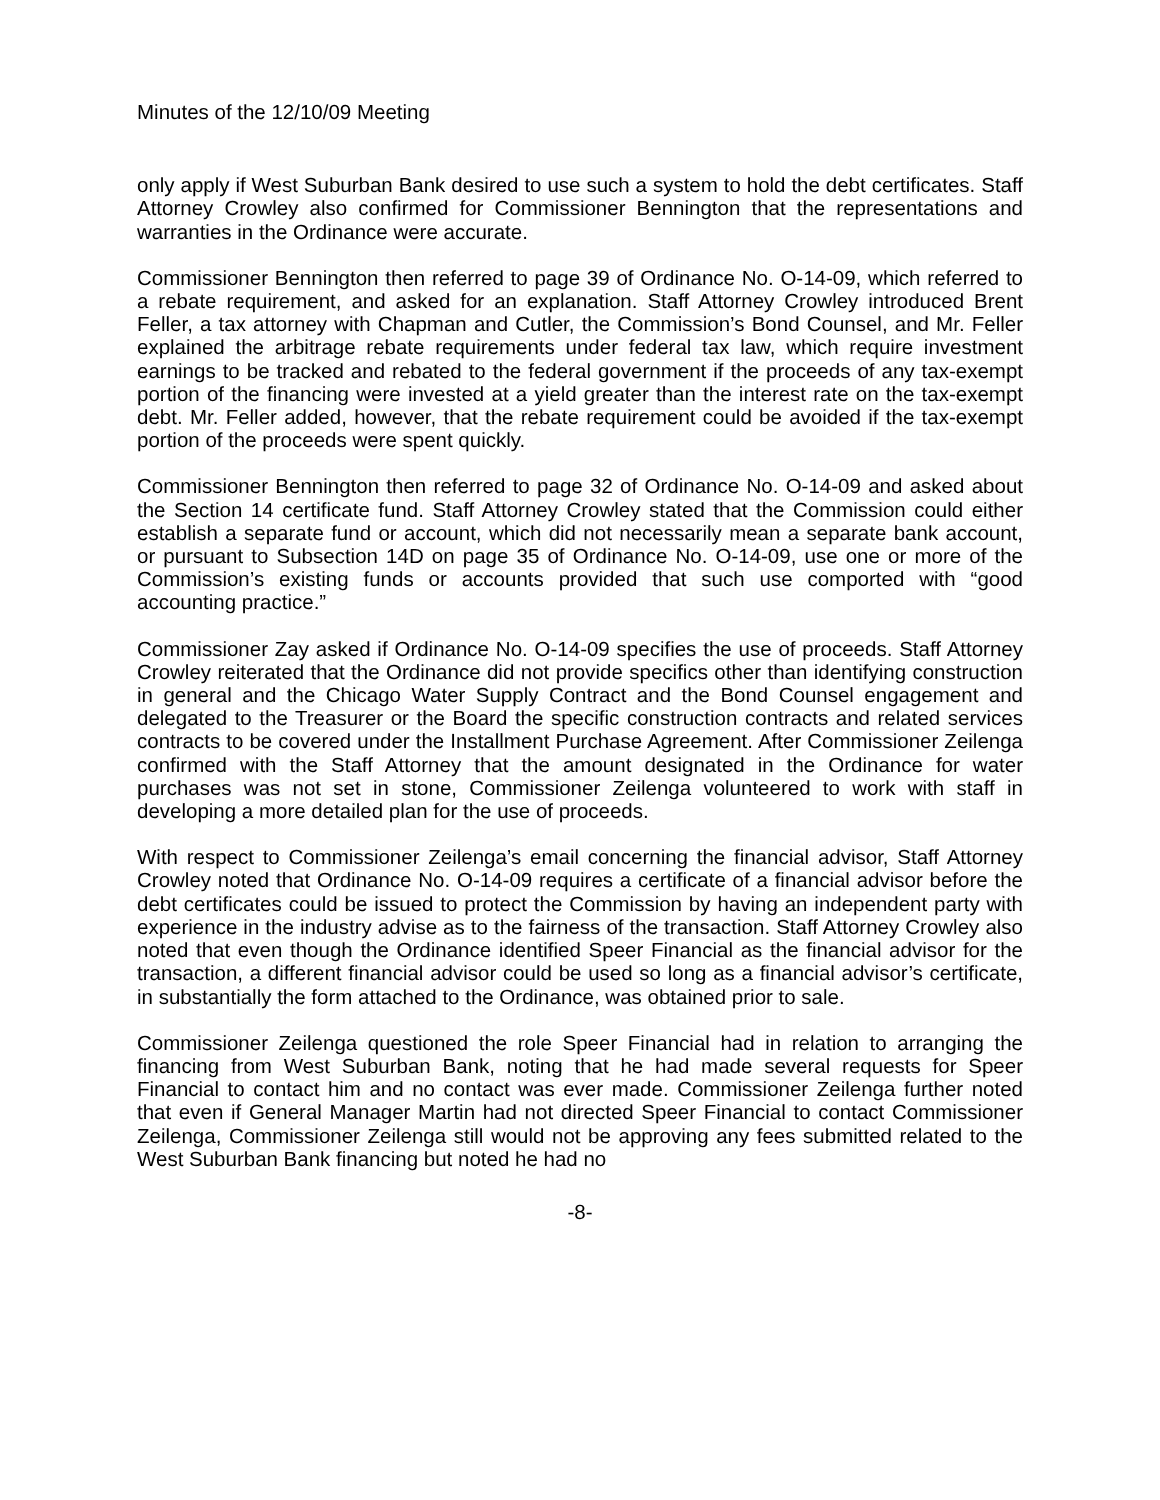Minutes of the 12/10/09 Meeting
only apply if West Suburban Bank desired to use such a system to hold the debt certificates. Staff Attorney Crowley also confirmed for Commissioner Bennington that the representations and warranties in the Ordinance were accurate.
Commissioner Bennington then referred to page 39 of Ordinance No. O-14-09, which referred to a rebate requirement, and asked for an explanation. Staff Attorney Crowley introduced Brent Feller, a tax attorney with Chapman and Cutler, the Commission’s Bond Counsel, and Mr. Feller explained the arbitrage rebate requirements under federal tax law, which require investment earnings to be tracked and rebated to the federal government if the proceeds of any tax-exempt portion of the financing were invested at a yield greater than the interest rate on the tax-exempt debt. Mr. Feller added, however, that the rebate requirement could be avoided if the tax-exempt portion of the proceeds were spent quickly.
Commissioner Bennington then referred to page 32 of Ordinance No. O-14-09 and asked about the Section 14 certificate fund. Staff Attorney Crowley stated that the Commission could either establish a separate fund or account, which did not necessarily mean a separate bank account, or pursuant to Subsection 14D on page 35 of Ordinance No. O-14-09, use one or more of the Commission’s existing funds or accounts provided that such use comported with “good accounting practice.”
Commissioner Zay asked if Ordinance No. O-14-09 specifies the use of proceeds. Staff Attorney Crowley reiterated that the Ordinance did not provide specifics other than identifying construction in general and the Chicago Water Supply Contract and the Bond Counsel engagement and delegated to the Treasurer or the Board the specific construction contracts and related services contracts to be covered under the Installment Purchase Agreement. After Commissioner Zeilenga confirmed with the Staff Attorney that the amount designated in the Ordinance for water purchases was not set in stone, Commissioner Zeilenga volunteered to work with staff in developing a more detailed plan for the use of proceeds.
With respect to Commissioner Zeilenga’s email concerning the financial advisor, Staff Attorney Crowley noted that Ordinance No. O-14-09 requires a certificate of a financial advisor before the debt certificates could be issued to protect the Commission by having an independent party with experience in the industry advise as to the fairness of the transaction. Staff Attorney Crowley also noted that even though the Ordinance identified Speer Financial as the financial advisor for the transaction, a different financial advisor could be used so long as a financial advisor’s certificate, in substantially the form attached to the Ordinance, was obtained prior to sale.
Commissioner Zeilenga questioned the role Speer Financial had in relation to arranging the financing from West Suburban Bank, noting that he had made several requests for Speer Financial to contact him and no contact was ever made. Commissioner Zeilenga further noted that even if General Manager Martin had not directed Speer Financial to contact Commissioner Zeilenga, Commissioner Zeilenga still would not be approving any fees submitted related to the West Suburban Bank financing but noted he had no
-8-